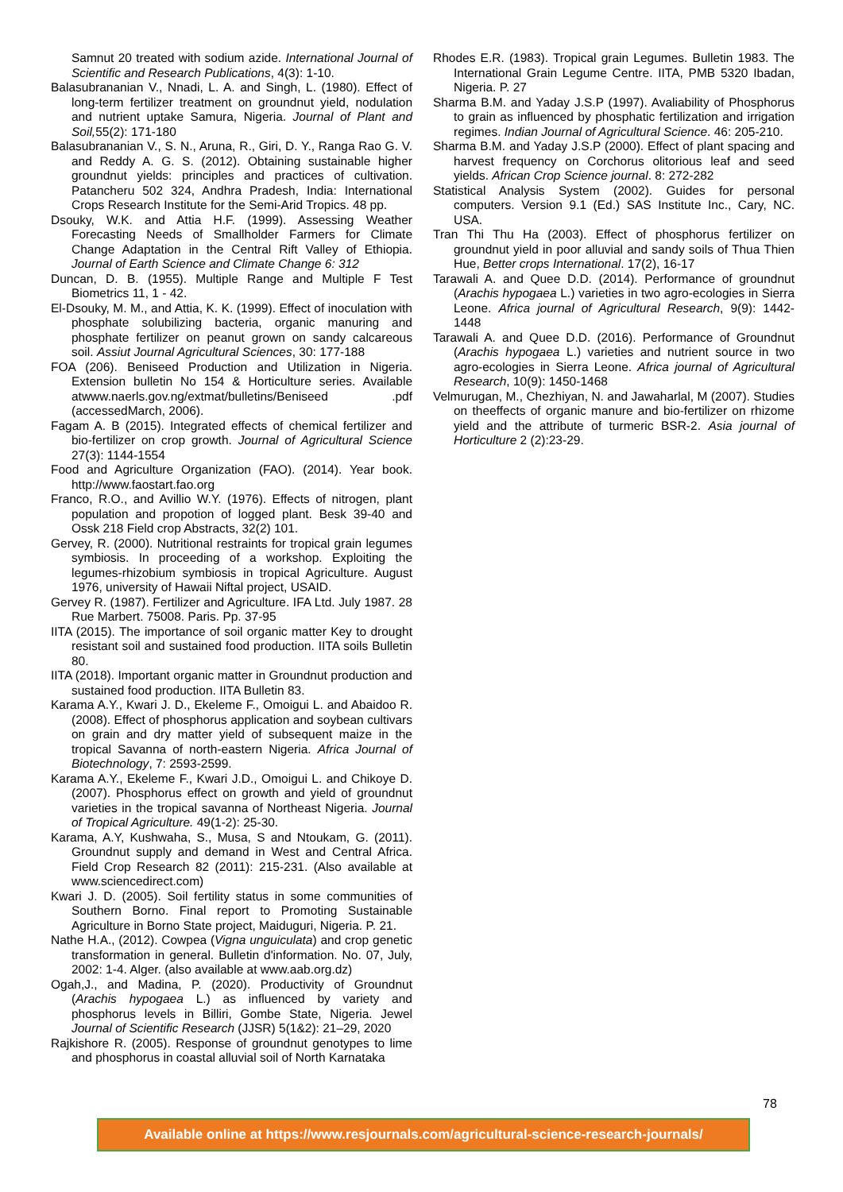Samnut 20 treated with sodium azide. International Journal of Scientific and Research Publications, 4(3): 1-10.
Balasubrananian V., Nnadi, L. A. and Singh, L. (1980). Effect of long-term fertilizer treatment on groundnut yield, nodulation and nutrient uptake Samura, Nigeria. Journal of Plant and Soil, 55(2): 171-180
Balasubrananian V., S. N., Aruna, R., Giri, D. Y., Ranga Rao G. V. and Reddy A. G. S. (2012). Obtaining sustainable higher groundnut yields: principles and practices of cultivation. Patancheru 502 324, Andhra Pradesh, India: International Crops Research Institute for the Semi-Arid Tropics. 48 pp.
Dsouky, W.K. and Attia H.F. (1999). Assessing Weather Forecasting Needs of Smallholder Farmers for Climate Change Adaptation in the Central Rift Valley of Ethiopia. Journal of Earth Science and Climate Change 6: 312
Duncan, D. B. (1955). Multiple Range and Multiple F Test Biometrics 11, 1 - 42.
El-Dsouky, M. M., and Attia, K. K. (1999). Effect of inoculation with phosphate solubilizing bacteria, organic manuring and phosphate fertilizer on peanut grown on sandy calcareous soil. Assiut Journal Agricultural Sciences, 30: 177-188
FOA (206). Beniseed Production and Utilization in Nigeria. Extension bulletin No 154 & Horticulture series. Available atwww.naerls.gov.ng/extmat/bulletins/Beniseed .pdf (accessedMarch, 2006).
Fagam A. B (2015). Integrated effects of chemical fertilizer and bio-fertilizer on crop growth. Journal of Agricultural Science 27(3): 1144-1554
Food and Agriculture Organization (FAO). (2014). Year book. http://www.faostart.fao.org
Franco, R.O., and Avillio W.Y. (1976). Effects of nitrogen, plant population and propotion of logged plant. Besk 39-40 and Ossk 218 Field crop Abstracts, 32(2) 101.
Gervey, R. (2000). Nutritional restraints for tropical grain legumes symbiosis. In proceeding of a workshop. Exploiting the legumes-rhizobium symbiosis in tropical Agriculture. August 1976, university of Hawaii Niftal project, USAID.
Gervey R. (1987). Fertilizer and Agriculture. IFA Ltd. July 1987. 28 Rue Marbert. 75008. Paris. Pp. 37-95
IITA (2015). The importance of soil organic matter Key to drought resistant soil and sustained food production. IITA soils Bulletin 80.
IITA (2018). Important organic matter in Groundnut production and sustained food production. IITA Bulletin 83.
Karama A.Y., Kwari J. D., Ekeleme F., Omoigui L. and Abaidoo R. (2008). Effect of phosphorus application and soybean cultivars on grain and dry matter yield of subsequent maize in the tropical Savanna of north-eastern Nigeria. Africa Journal of Biotechnology, 7: 2593-2599.
Karama A.Y., Ekeleme F., Kwari J.D., Omoigui L. and Chikoye D. (2007). Phosphorus effect on growth and yield of groundnut varieties in the tropical savanna of Northeast Nigeria. Journal of Tropical Agriculture. 49(1-2): 25-30.
Karama, A.Y, Kushwaha, S., Musa, S and Ntoukam, G. (2011). Groundnut supply and demand in West and Central Africa. Field Crop Research 82 (2011): 215-231. (Also available at www.sciencedirect.com)
Kwari J. D. (2005). Soil fertility status in some communities of Southern Borno. Final report to Promoting Sustainable Agriculture in Borno State project, Maiduguri, Nigeria. P. 21.
Nathe H.A., (2012). Cowpea (Vigna unguiculata) and crop genetic transformation in general. Bulletin d'information. No. 07, July, 2002: 1-4. Alger. (also available at www.aab.org.dz)
Ogah,J., and Madina, P. (2020). Productivity of Groundnut (Arachis hypogaea L.) as influenced by variety and phosphorus levels in Billiri, Gombe State, Nigeria. Jewel Journal of Scientific Research (JJSR) 5(1&2): 21–29, 2020
Rajkishore R. (2005). Response of groundnut genotypes to lime and phosphorus in coastal alluvial soil of North Karnataka
Rhodes E.R. (1983). Tropical grain Legumes. Bulletin 1983. The International Grain Legume Centre. IITA, PMB 5320 Ibadan, Nigeria. P. 27
Sharma B.M. and Yaday J.S.P (1997). Avaliability of Phosphorus to grain as influenced by phosphatic fertilization and irrigation regimes. Indian Journal of Agricultural Science. 46: 205-210.
Sharma B.M. and Yaday J.S.P (2000). Effect of plant spacing and harvest frequency on Corchorus olitorious leaf and seed yields. African Crop Science journal. 8: 272-282
Statistical Analysis System (2002). Guides for personal computers. Version 9.1 (Ed.) SAS Institute Inc., Cary, NC. USA.
Tran Thi Thu Ha (2003). Effect of phosphorus fertilizer on groundnut yield in poor alluvial and sandy soils of Thua Thien Hue, Better crops International. 17(2), 16-17
Tarawali A. and Quee D.D. (2014). Performance of groundnut (Arachis hypogaea L.) varieties in two agro-ecologies in Sierra Leone. Africa journal of Agricultural Research, 9(9): 1442-1448
Tarawali A. and Quee D.D. (2016). Performance of Groundnut (Arachis hypogaea L.) varieties and nutrient source in two agro-ecologies in Sierra Leone. Africa journal of Agricultural Research, 10(9): 1450-1468
Velmurugan, M., Chezhiyan, N. and Jawaharlal, M (2007). Studies on theeffects of organic manure and bio-fertilizer on rhizome yield and the attribute of turmeric BSR-2. Asia journal of Horticulture 2 (2):23-29.
78
Available online at https://www.resjournals.com/agricultural-science-research-journals/